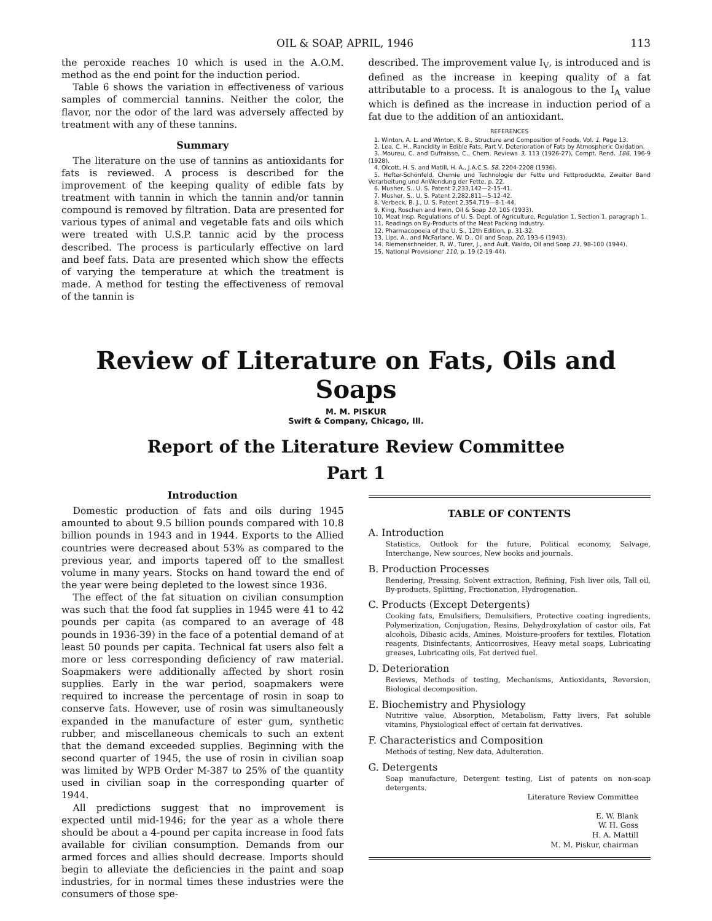OIL & SOAP, APRIL, 1946 113
the peroxide reaches 10 which is used in the A.O.M. method as the end point for the induction period.
Table 6 shows the variation in effectiveness of various samples of commercial tannins. Neither the color, the flavor, nor the odor of the lard was adversely affected by treatment with any of these tannins.
Summary
The literature on the use of tannins as antioxidants for fats is reviewed. A process is described for the improvement of the keeping quality of edible fats by treatment with tannin in which the tannin and/or tannin compound is removed by filtration. Data are presented for various types of animal and vegetable fats and oils which were treated with U.S.P. tannic acid by the process described. The process is particularly effective on lard and beef fats. Data are presented which show the effects of varying the temperature at which the treatment is made. A method for testing the effectiveness of removal of the tannin is
described. The improvement value I<sub>V</sub>, is introduced and is defined as the increase in keeping quality of a fat attributable to a process. It is analogous to the I<sub>A</sub> value which is defined as the increase in induction period of a fat due to the addition of an antioxidant.
REFERENCES
1. Winton, A. L. and Winton, K. B., Structure and Composition of Foods, Vol. 1, Page 13.
2. Lea, C. H., Rancidity in Edible Fats, Part V, Deterioration of Fats by Atmospheric Oxidation.
3. Moureu, C. and Dufraisse, C., Chem. Reviews 3, 113 (1926-27), Compt. Rend. 186, 196-9 (1928).
4. Olcott, H. S. and Matill, H. A., J.A.C.S. 58, 2204-2208 (1936).
5. Hefter-Schönfeld, Chemie und Technologie der Fette und Fettproduckte, Zweiter Band Verarbeitung und AnWendung der Fette, p. 22.
6. Musher, S., U. S. Patent 2,233,142—2-15-41.
7. Musher, S., U. S. Patent 2,282,811—5-12-42.
8. Verbeck, B. J., U. S. Patent 2,354,719—8-1-44.
9. King, Roschen and Irwin, Oil & Soap 10, 105 (1933).
10. Meat Insp. Regulations of U. S. Dept. of Agriculture, Regulation 1, Section 1, paragraph 1.
11. Readings on By-Products of the Meat Packing Industry.
12. Pharmacopoeia of the U. S., 12th Edition, p. 31-32.
13. Lips, A., and McFarlane, W. D., Oil and Soap, 20, 193-6 (1943).
14. Riemenschneider, R. W., Turer, J., and Ault, Waldo, Oil and Soap 21, 98-100 (1944).
15. National Provisioner 110, p. 19 (2-19-44).
Review of Literature on Fats, Oils and Soaps
M. M. PISKUR
Swift & Company, Chicago, Ill.
Report of the Literature Review Committee
Part 1
Introduction
Domestic production of fats and oils during 1945 amounted to about 9.5 billion pounds compared with 10.8 billion pounds in 1943 and in 1944. Exports to the Allied countries were decreased about 53% as compared to the previous year, and imports tapered off to the smallest volume in many years. Stocks on hand toward the end of the year were being depleted to the lowest since 1936.
The effect of the fat situation on civilian consumption was such that the food fat supplies in 1945 were 41 to 42 pounds per capita (as compared to an average of 48 pounds in 1936-39) in the face of a potential demand of at least 50 pounds per capita. Technical fat users also felt a more or less corresponding deficiency of raw material. Soapmakers were additionally affected by short rosin supplies. Early in the war period, soapmakers were required to increase the percentage of rosin in soap to conserve fats. However, use of rosin was simultaneously expanded in the manufacture of ester gum, synthetic rubber, and miscellaneous chemicals to such an extent that the demand exceeded supplies. Beginning with the second quarter of 1945, the use of rosin in civilian soap was limited by WPB Order M-387 to 25% of the quantity used in civilian soap in the corresponding quarter of 1944.
All predictions suggest that no improvement is expected until mid-1946; for the year as a whole there should be about a 4-pound per capita increase in food fats available for civilian consumption. Demands from our armed forces and allies should decrease. Imports should begin to alleviate the deficiencies in the paint and soap industries, for in normal times these industries were the consumers of those spe-
TABLE OF CONTENTS
A. Introduction
Statistics, Outlook for the future, Political economy, Salvage, Interchange, New sources, New books and journals.
B. Production Processes
Rendering, Pressing, Solvent extraction, Refining, Fish liver oils, Tall oil, By-products, Splitting, Fractionation, Hydrogenation.
C. Products (Except Detergents)
Cooking fats, Emulsifiers, Demulsifiers, Protective coating ingredients, Polymerization, Conjugation, Resins, Dehydroxylation of castor oils, Fat alcohols, Dibasic acids, Amines, Moisture-proofers for textiles, Flotation reagents, Disinfectants, Anticorrosives, Heavy metal soaps, Lubricating greases, Lubricating oils, Fat derived fuel.
D. Deterioration
Reviews, Methods of testing, Mechanisms, Antioxidants, Reversion, Biological decomposition.
E. Biochemistry and Physiology
Nutritive value, Absorption, Metabolism, Fatty livers, Fat soluble vitamins, Physiological effect of certain fat derivatives.
F. Characteristics and Composition
Methods of testing, New data, Adulteration.
G. Detergents
Soap manufacture, Detergent testing, List of patents on non-soap detergents.
Literature Review Committee
E. W. Blank
W. H. Goss
H. A. Mattill
M. M. Piskur, chairman